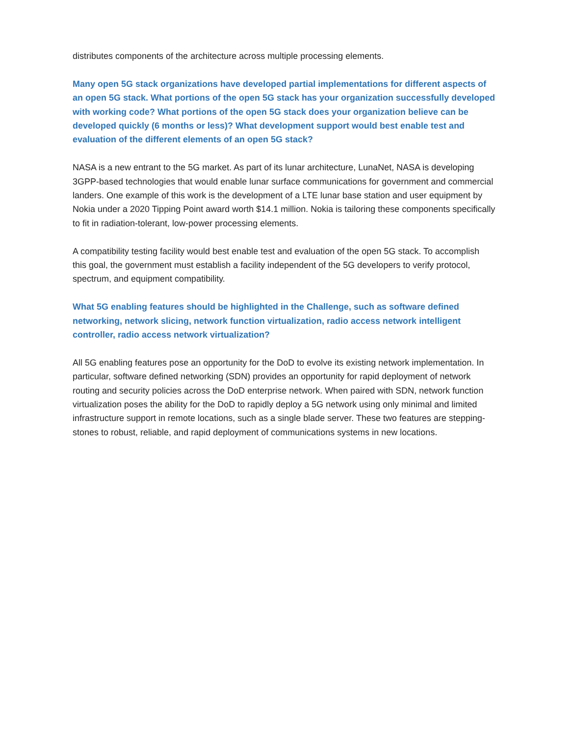distributes components of the architecture across multiple processing elements.
Many open 5G stack organizations have developed partial implementations for different aspects of an open 5G stack. What portions of the open 5G stack has your organization successfully developed with working code? What portions of the open 5G stack does your organization believe can be developed quickly (6 months or less)? What development support would best enable test and evaluation of the different elements of an open 5G stack?
NASA is a new entrant to the 5G market. As part of its lunar architecture, LunaNet, NASA is developing 3GPP-based technologies that would enable lunar surface communications for government and commercial landers. One example of this work is the development of a LTE lunar base station and user equipment by Nokia under a 2020 Tipping Point award worth $14.1 million. Nokia is tailoring these components specifically to fit in radiation-tolerant, low-power processing elements.
A compatibility testing facility would best enable test and evaluation of the open 5G stack. To accomplish this goal, the government must establish a facility independent of the 5G developers to verify protocol, spectrum, and equipment compatibility.
What 5G enabling features should be highlighted in the Challenge, such as software defined networking, network slicing, network function virtualization, radio access network intelligent controller, radio access network virtualization?
All 5G enabling features pose an opportunity for the DoD to evolve its existing network implementation. In particular, software defined networking (SDN) provides an opportunity for rapid deployment of network routing and security policies across the DoD enterprise network. When paired with SDN, network function virtualization poses the ability for the DoD to rapidly deploy a 5G network using only minimal and limited infrastructure support in remote locations, such as a single blade server. These two features are stepping-stones to robust, reliable, and rapid deployment of communications systems in new locations.